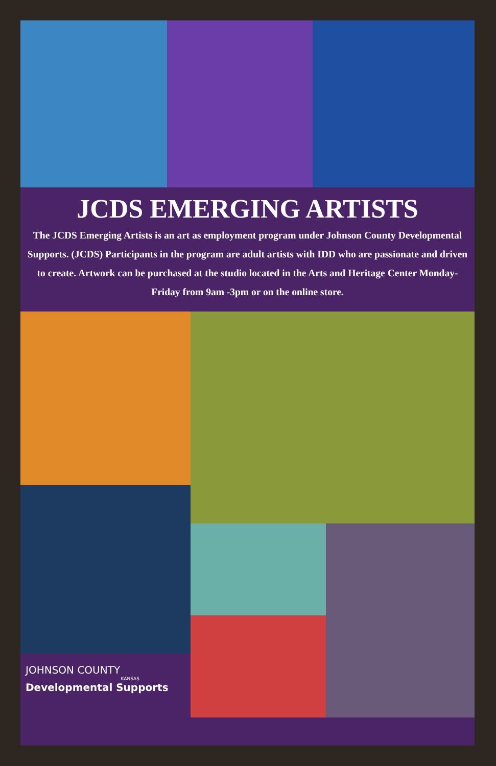JCDS EMERGING ARTISTS
The JCDS Emerging Artists is an art as employment program under Johnson County Developmental Supports. (JCDS) Participants in the program are adult artists with IDD who are passionate and driven to create. Artwork can be purchased at the studio located in the Arts and Heritage Center Monday-Friday from 9am -3pm or on the online store.
JOHNSON COUNTY
KANSAS
Developmental Supports